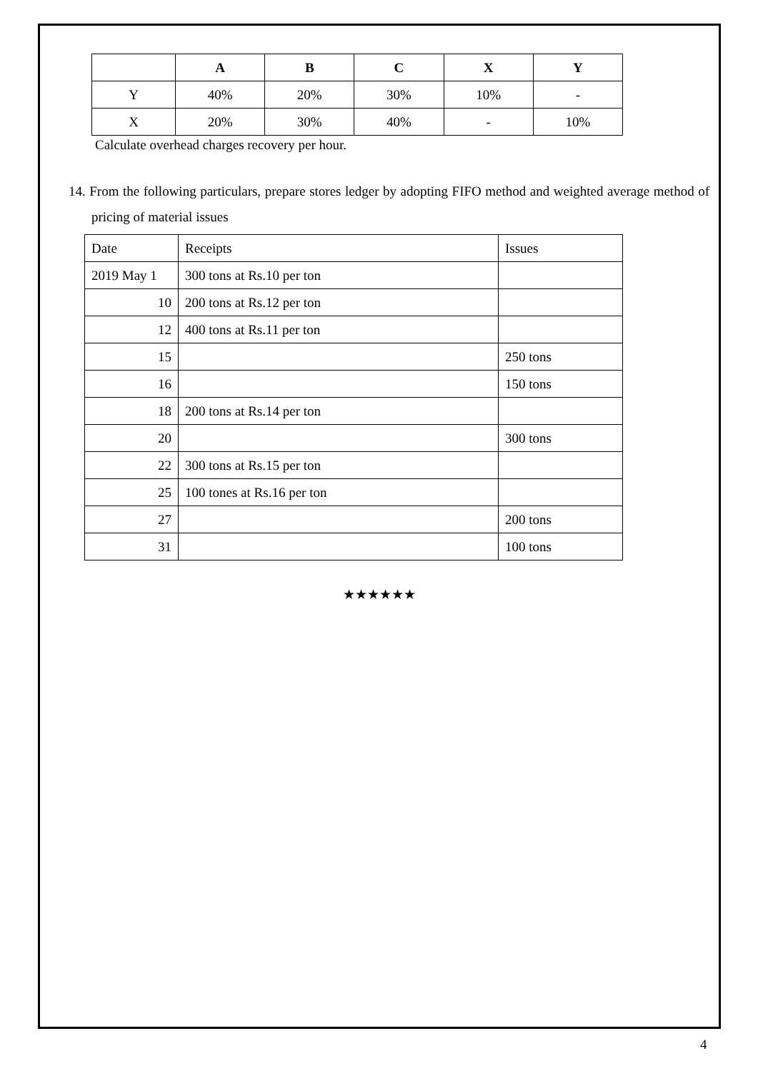| | A | B | C | X | Y |
| --- | --- | --- | --- | --- | --- |
| Y | 40% | 20% | 30% | 10% | - |
| X | 20% | 30% | 40% | - | 10% |
Calculate overhead charges recovery per hour.
14. From the following particulars, prepare stores ledger by adopting FIFO method and weighted average method of pricing of material issues
| Date | Receipts | Issues |
| 2019 May 1 | 300 tons at Rs.10 per ton | |
| 10 | 200 tons at Rs.12 per ton | |
| 12 | 400 tons at Rs.11 per ton | |
| 15 | | 250 tons |
| 16 | | 150 tons |
| 18 | 200 tons at Rs.14 per ton | |
| 20 | | 300 tons |
| 22 | 300 tons at Rs.15 per ton | |
| 25 | 100 tones at Rs.16 per ton | |
| 27 | | 200 tons |
| 31 | | 100 tons |
★★★★★★
4